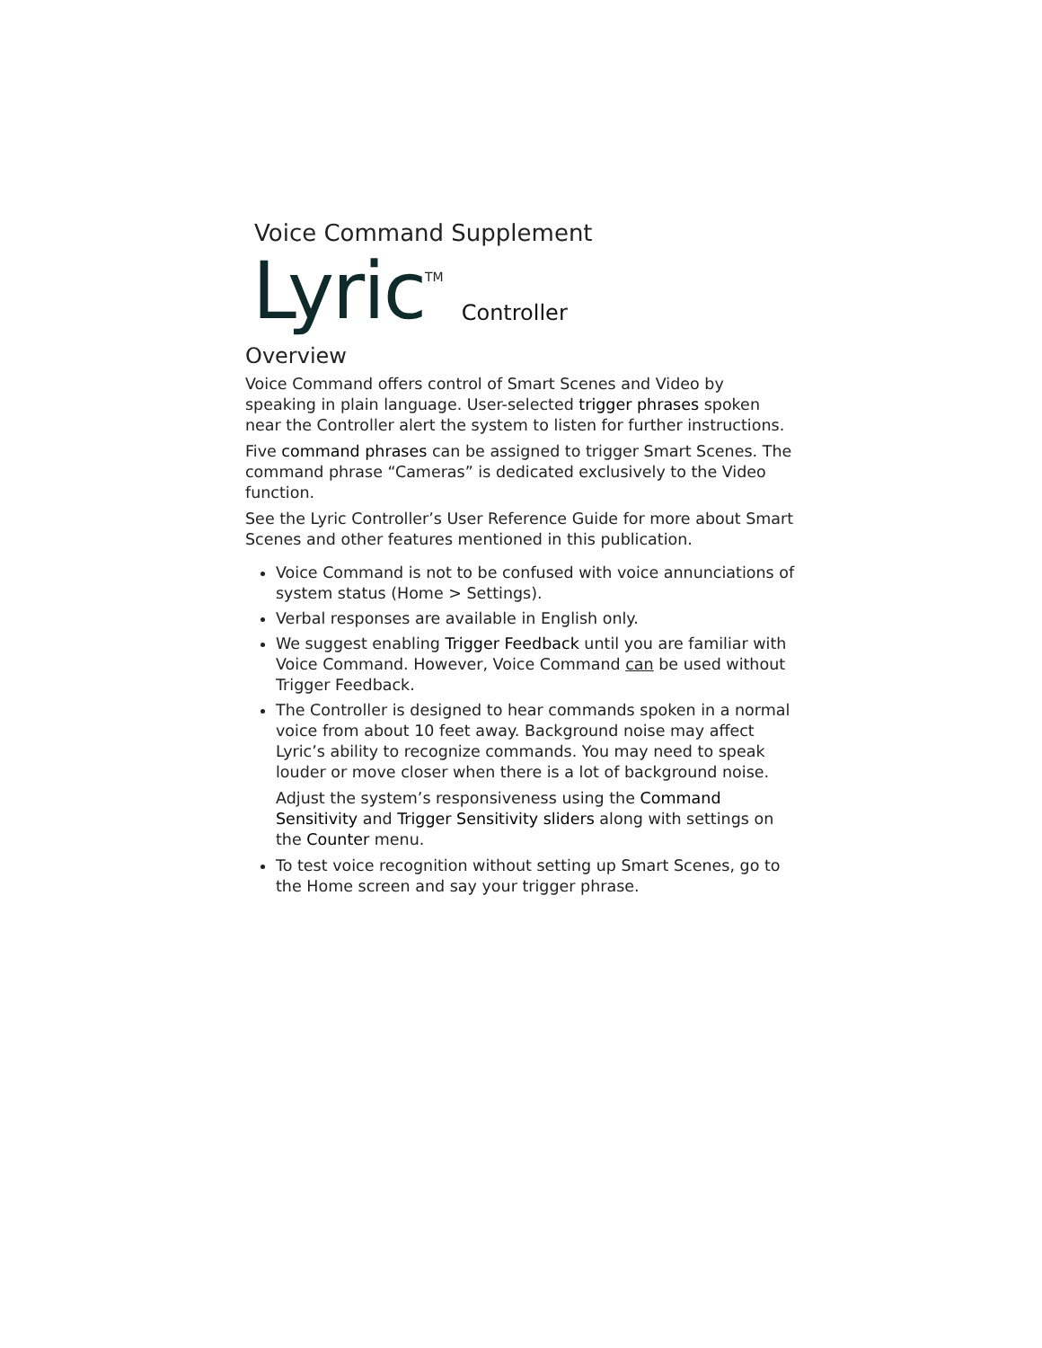Voice Command Supplement
Lyric TM Controller
Overview
Voice Command offers control of Smart Scenes and Video by speaking in plain language. User-selected trigger phrases spoken near the Controller alert the system to listen for further instructions.
Five command phrases can be assigned to trigger Smart Scenes. The command phrase “Cameras” is dedicated exclusively to the Video function.
See the Lyric Controller’s User Reference Guide for more about Smart Scenes and other features mentioned in this publication.
Voice Command is not to be confused with voice annunciations of system status (Home > Settings).
Verbal responses are available in English only.
We suggest enabling Trigger Feedback until you are familiar with Voice Command. However, Voice Command can be used without Trigger Feedback.
The Controller is designed to hear commands spoken in a normal voice from about 10 feet away. Background noise may affect Lyric’s ability to recognize commands. You may need to speak louder or move closer when there is a lot of background noise.
Adjust the system’s responsiveness using the Command Sensitivity and Trigger Sensitivity sliders along with settings on the Counter menu.
To test voice recognition without setting up Smart Scenes, go to the Home screen and say your trigger phrase.